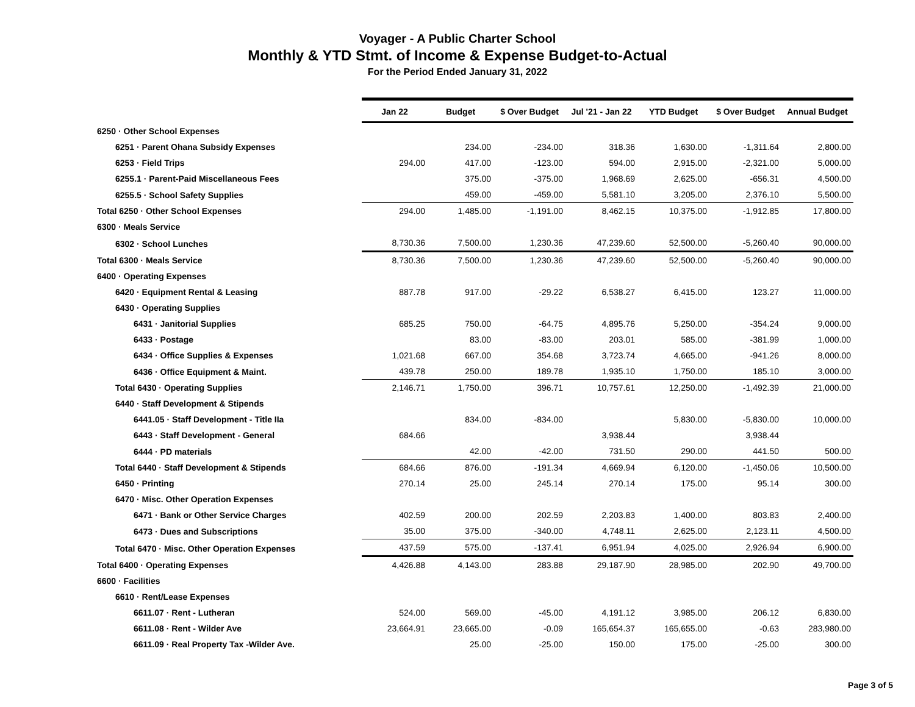Voyager - A Public Charter School
Monthly & YTD Stmt. of Income & Expense Budget-to-Actual
For the Period Ended January 31, 2022
| | Jan 22 | Budget | $ Over Budget | Jul '21 - Jan 22 | YTD Budget | $ Over Budget | Annual Budget |
| --- | --- | --- | --- | --- | --- | --- | --- |
| 6250 · Other School Expenses | | | | | | | |
| 6251 · Parent Ohana Subsidy Expenses | | 234.00 | -234.00 | 318.36 | 1,630.00 | -1,311.64 | 2,800.00 |
| 6253 · Field Trips | 294.00 | 417.00 | -123.00 | 594.00 | 2,915.00 | -2,321.00 | 5,000.00 |
| 6255.1 · Parent-Paid Miscellaneous Fees | | 375.00 | -375.00 | 1,968.69 | 2,625.00 | -656.31 | 4,500.00 |
| 6255.5 · School Safety Supplies | | 459.00 | -459.00 | 5,581.10 | 3,205.00 | 2,376.10 | 5,500.00 |
| Total 6250 · Other School Expenses | 294.00 | 1,485.00 | -1,191.00 | 8,462.15 | 10,375.00 | -1,912.85 | 17,800.00 |
| 6300 · Meals Service | | | | | | | |
| 6302 · School Lunches | 8,730.36 | 7,500.00 | 1,230.36 | 47,239.60 | 52,500.00 | -5,260.40 | 90,000.00 |
| Total 6300 · Meals Service | 8,730.36 | 7,500.00 | 1,230.36 | 47,239.60 | 52,500.00 | -5,260.40 | 90,000.00 |
| 6400 · Operating Expenses | | | | | | | |
| 6420 · Equipment Rental & Leasing | 887.78 | 917.00 | -29.22 | 6,538.27 | 6,415.00 | 123.27 | 11,000.00 |
| 6430 · Operating Supplies | | | | | | | |
| 6431 · Janitorial Supplies | 685.25 | 750.00 | -64.75 | 4,895.76 | 5,250.00 | -354.24 | 9,000.00 |
| 6433 · Postage | | 83.00 | -83.00 | 203.01 | 585.00 | -381.99 | 1,000.00 |
| 6434 · Office Supplies & Expenses | 1,021.68 | 667.00 | 354.68 | 3,723.74 | 4,665.00 | -941.26 | 8,000.00 |
| 6436 · Office Equipment & Maint. | 439.78 | 250.00 | 189.78 | 1,935.10 | 1,750.00 | 185.10 | 3,000.00 |
| Total 6430 · Operating Supplies | 2,146.71 | 1,750.00 | 396.71 | 10,757.61 | 12,250.00 | -1,492.39 | 21,000.00 |
| 6440 · Staff Development & Stipends | | | | | | | |
| 6441.05 · Staff Development - Title IIa | | 834.00 | -834.00 | | 5,830.00 | -5,830.00 | 10,000.00 |
| 6443 · Staff Development - General | 684.66 | | | 3,938.44 | | 3,938.44 | |
| 6444 · PD materials | | 42.00 | -42.00 | 731.50 | 290.00 | 441.50 | 500.00 |
| Total 6440 · Staff Development & Stipends | 684.66 | 876.00 | -191.34 | 4,669.94 | 6,120.00 | -1,450.06 | 10,500.00 |
| 6450 · Printing | 270.14 | 25.00 | 245.14 | 270.14 | 175.00 | 95.14 | 300.00 |
| 6470 · Misc. Other Operation Expenses | | | | | | | |
| 6471 · Bank or Other Service Charges | 402.59 | 200.00 | 202.59 | 2,203.83 | 1,400.00 | 803.83 | 2,400.00 |
| 6473 · Dues and Subscriptions | 35.00 | 375.00 | -340.00 | 4,748.11 | 2,625.00 | 2,123.11 | 4,500.00 |
| Total 6470 · Misc. Other Operation Expenses | 437.59 | 575.00 | -137.41 | 6,951.94 | 4,025.00 | 2,926.94 | 6,900.00 |
| Total 6400 · Operating Expenses | 4,426.88 | 4,143.00 | 283.88 | 29,187.90 | 28,985.00 | 202.90 | 49,700.00 |
| 6600 · Facilities | | | | | | | |
| 6610 · Rent/Lease Expenses | | | | | | | |
| 6611.07 · Rent - Lutheran | 524.00 | 569.00 | -45.00 | 4,191.12 | 3,985.00 | 206.12 | 6,830.00 |
| 6611.08 · Rent - Wilder Ave | 23,664.91 | 23,665.00 | -0.09 | 165,654.37 | 165,655.00 | -0.63 | 283,980.00 |
| 6611.09 · Real Property Tax -Wilder Ave. | | 25.00 | -25.00 | 150.00 | 175.00 | -25.00 | 300.00 |
Page 3 of 5